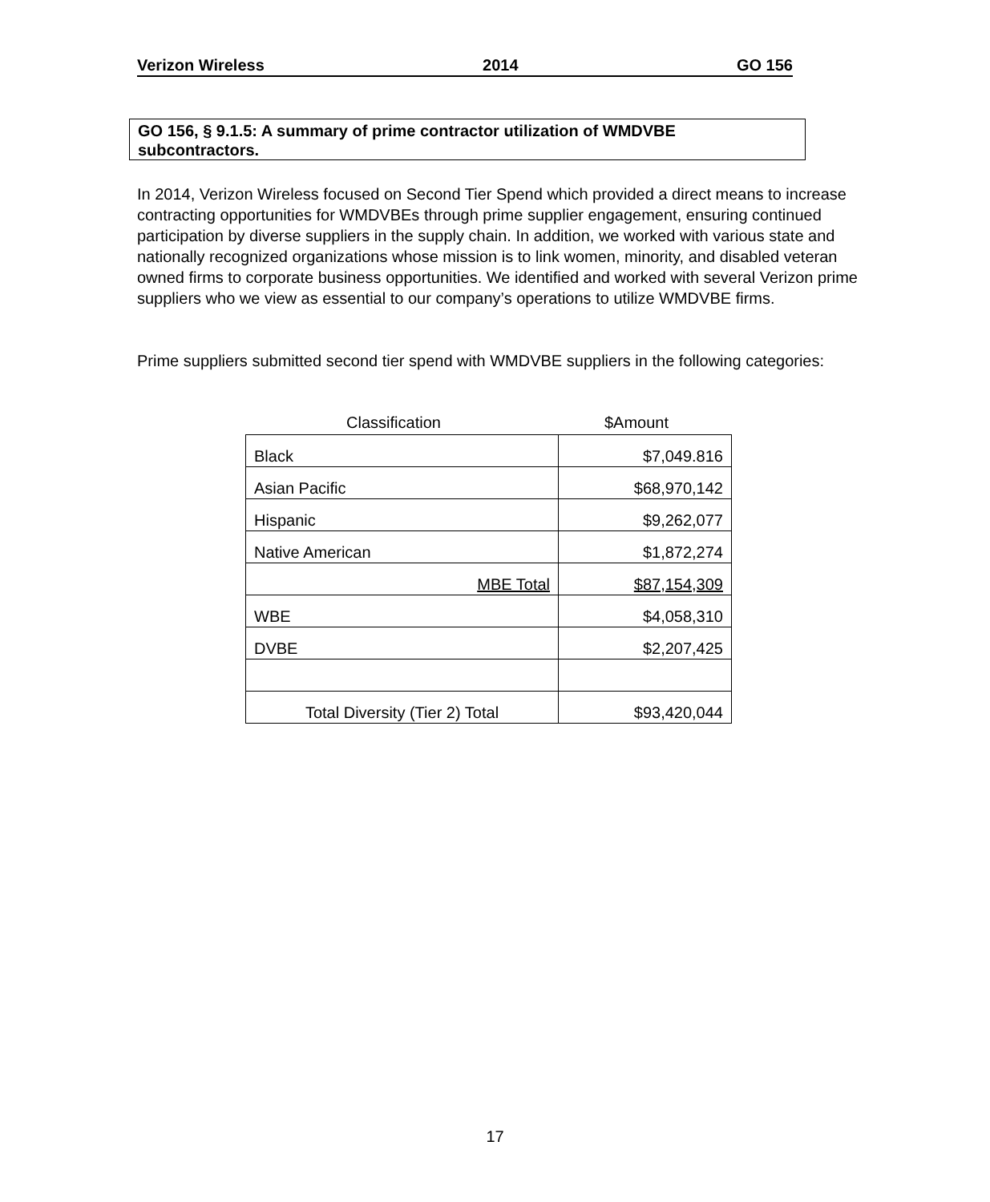Verizon Wireless 2014 GO 156
GO 156, § 9.1.5: A summary of prime contractor utilization of WMDVBE subcontractors.
In 2014, Verizon Wireless focused on Second Tier Spend which provided a direct means to increase contracting opportunities for WMDVBEs through prime supplier engagement, ensuring continued participation by diverse suppliers in the supply chain. In addition, we worked with various state and nationally recognized organizations whose mission is to link women, minority, and disabled veteran owned firms to corporate business opportunities. We identified and worked with several Verizon prime suppliers who we view as essential to our company’s operations to utilize WMDVBE firms.
Prime suppliers submitted second tier spend with WMDVBE suppliers in the following categories:
Classification $Amount
| Black | $7,049.816 |
| Asian Pacific | $68,970,142 |
| Hispanic | $9,262,077 |
| Native American | $1,872,274 |
| MBE Total | $87,154,309 |
| WBE | $4,058,310 |
| DVBE | $2,207,425 |
| Total Diversity (Tier 2) Total | $93,420,044 |
17